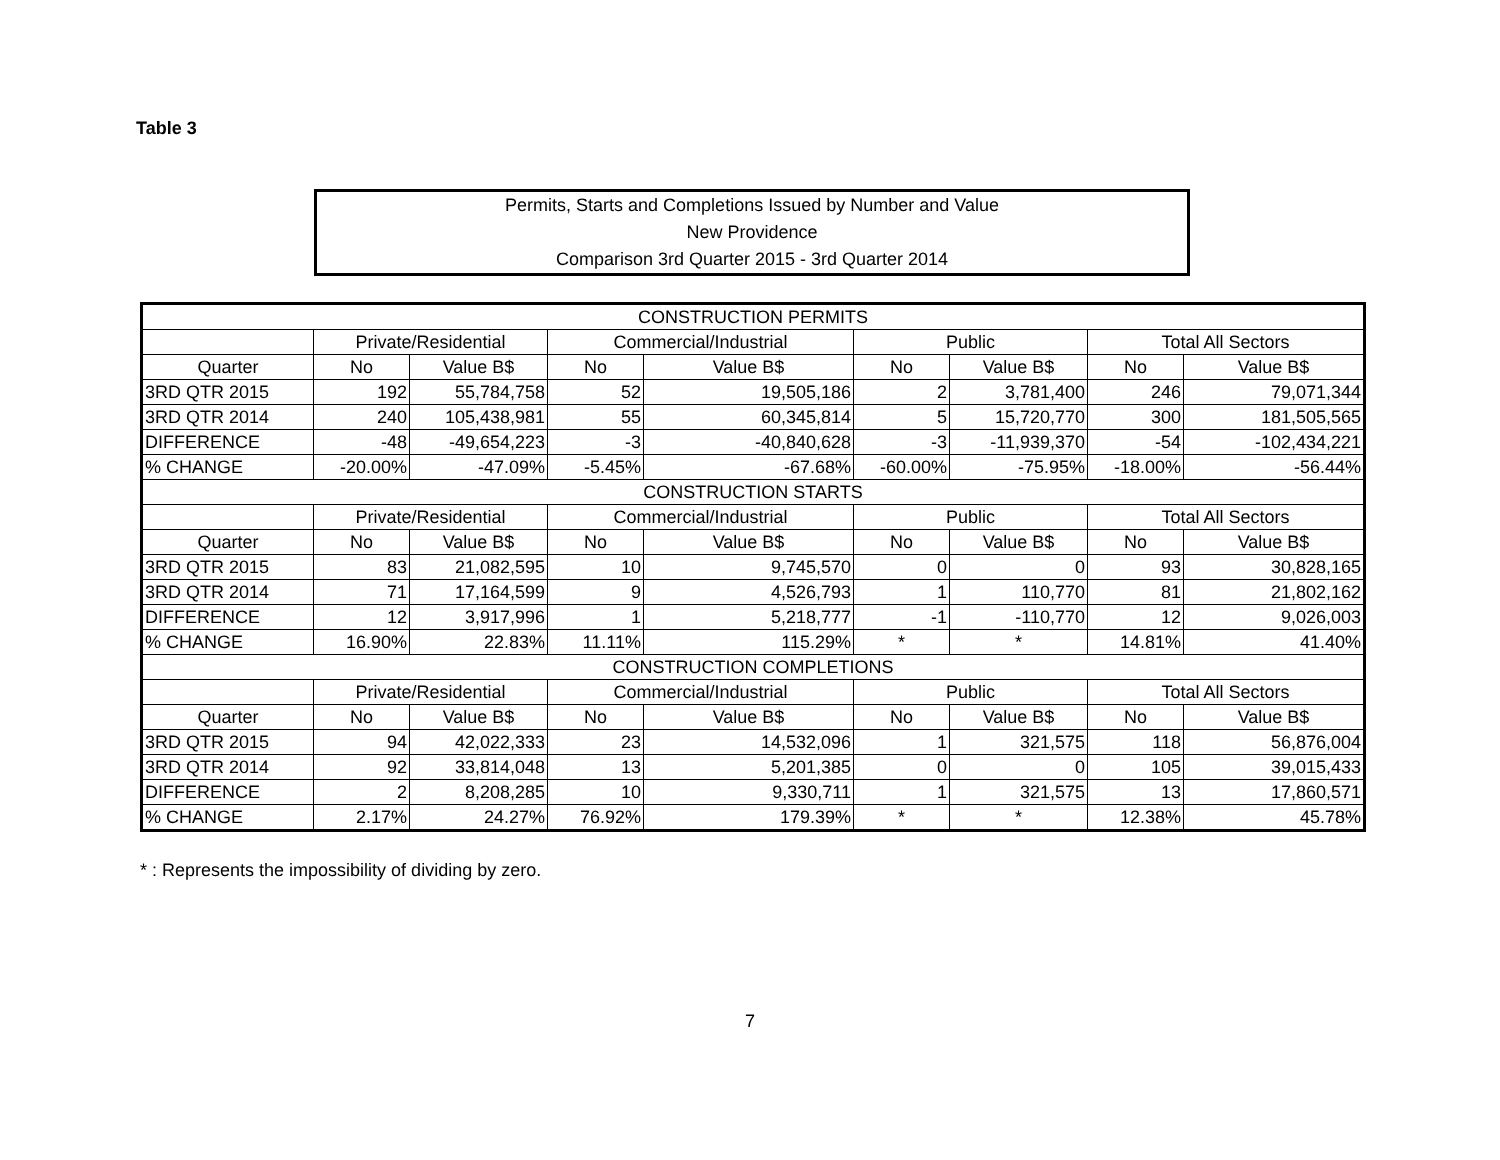Table 3
Permits, Starts and Completions Issued by Number and Value
New Providence
Comparison 3rd Quarter 2015 - 3rd Quarter 2014
| CONSTRUCTION PERMITS | | | | | | | | |
| --- | --- | --- | --- | --- | --- | --- | --- | --- |
| | Private/Residential | | Commercial/Industrial | | Public | | Total All Sectors | |
| Quarter | No | Value B$ | No | Value B$ | No | Value B$ | No | Value B$ |
| 3RD QTR 2015 | 192 | 55,784,758 | 52 | 19,505,186 | 2 | 3,781,400 | 246 | 79,071,344 |
| 3RD QTR 2014 | 240 | 105,438,981 | 55 | 60,345,814 | 5 | 15,720,770 | 300 | 181,505,565 |
| DIFFERENCE | -48 | -49,654,223 | -3 | -40,840,628 | -3 | -11,939,370 | -54 | -102,434,221 |
| % CHANGE | -20.00% | -47.09% | -5.45% | -67.68% | -60.00% | -75.95% | -18.00% | -56.44% |
| CONSTRUCTION STARTS | | | | | | | | |
| | Private/Residential | | Commercial/Industrial | | Public | | Total All Sectors | |
| Quarter | No | Value B$ | No | Value B$ | No | Value B$ | No | Value B$ |
| 3RD QTR 2015 | 83 | 21,082,595 | 10 | 9,745,570 | 0 | 0 | 93 | 30,828,165 |
| 3RD QTR 2014 | 71 | 17,164,599 | 9 | 4,526,793 | 1 | 110,770 | 81 | 21,802,162 |
| DIFFERENCE | 12 | 3,917,996 | 1 | 5,218,777 | -1 | -110,770 | 12 | 9,026,003 |
| % CHANGE | 16.90% | 22.83% | 11.11% | 115.29% | * | * | 14.81% | 41.40% |
| CONSTRUCTION COMPLETIONS | | | | | | | | |
| | Private/Residential | | Commercial/Industrial | | Public | | Total All Sectors | |
| Quarter | No | Value B$ | No | Value B$ | No | Value B$ | No | Value B$ |
| 3RD QTR 2015 | 94 | 42,022,333 | 23 | 14,532,096 | 1 | 321,575 | 118 | 56,876,004 |
| 3RD QTR 2014 | 92 | 33,814,048 | 13 | 5,201,385 | 0 | 0 | 105 | 39,015,433 |
| DIFFERENCE | 2 | 8,208,285 | 10 | 9,330,711 | 1 | 321,575 | 13 | 17,860,571 |
| % CHANGE | 2.17% | 24.27% | 76.92% | 179.39% | * | * | 12.38% | 45.78% |
* : Represents the impossibility of dividing by zero.
7